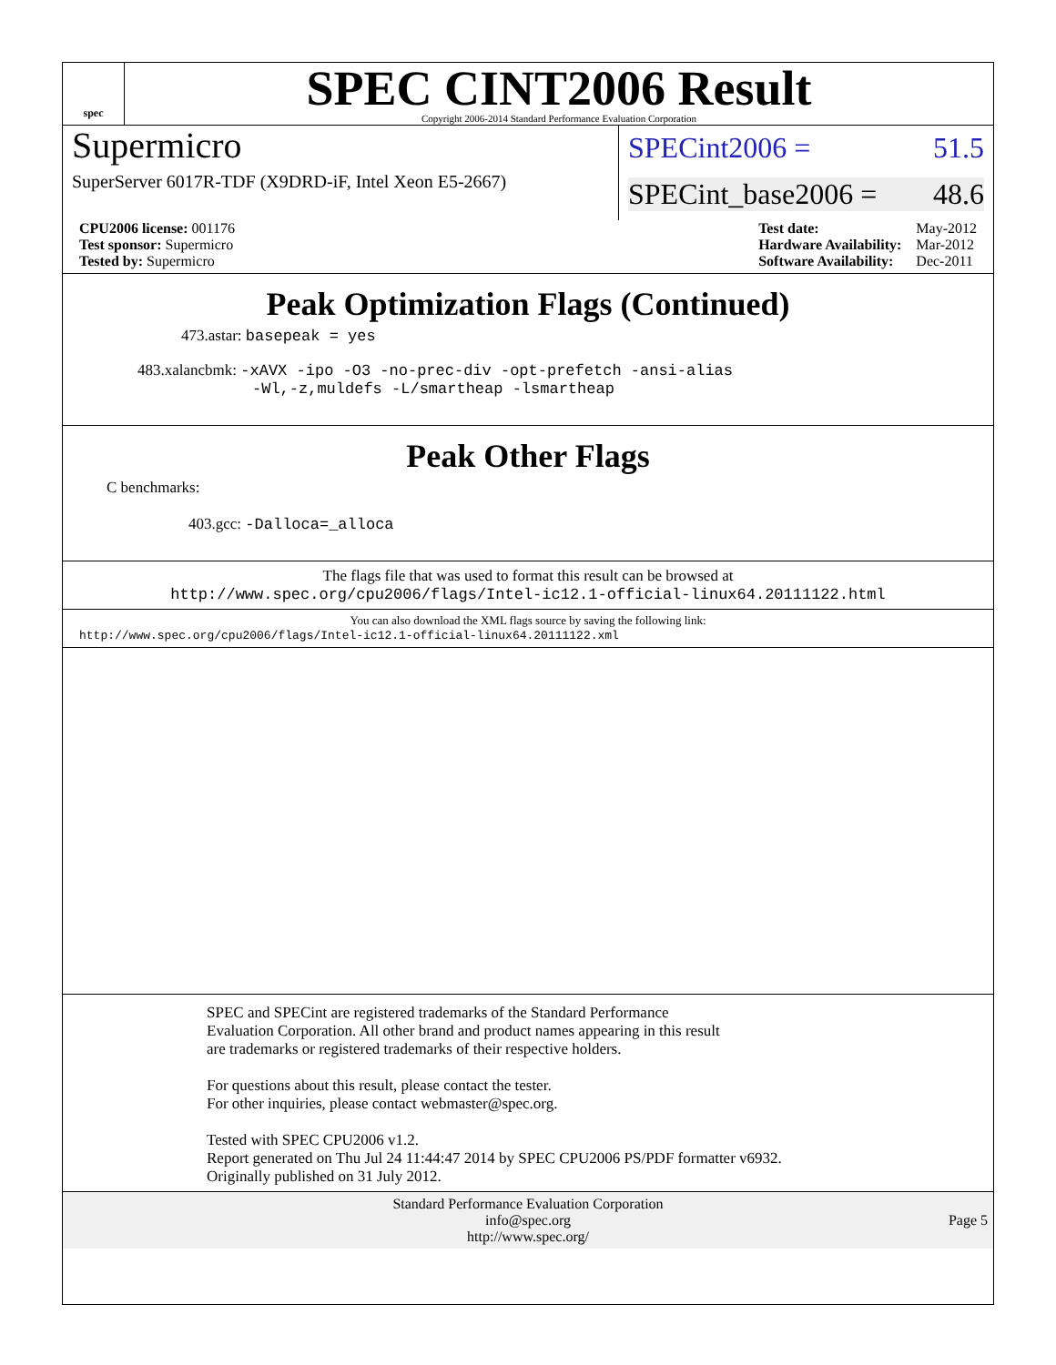spec
SPEC CINT2006 Result
Copyright 2006-2014 Standard Performance Evaluation Corporation
Supermicro
SuperServer 6017R-TDF (X9DRD-iF, Intel Xeon E5-2667)
SPECint2006 = 51.5
SPECint_base2006 = 48.6
| CPU2006 license: 001176 |
| Test sponsor: Supermicro |
| Tested by: Supermicro |
| Test date: | May-2012 |
| Hardware Availability: | Mar-2012 |
| Software Availability: | Dec-2011 |
Peak Optimization Flags (Continued)
473.astar: basepeak = yes
483.xalancbmk: -xAVX -ipo -O3 -no-prec-div -opt-prefetch -ansi-alias
-Wl,-z,muldefs -L/smartheap -lsmartheap
Peak Other Flags
C benchmarks:
403.gcc: -Dalloca=_alloca
The flags file that was used to format this result can be browsed at
http://www.spec.org/cpu2006/flags/Intel-ic12.1-official-linux64.20111122.html
You can also download the XML flags source by saving the following link:
http://www.spec.org/cpu2006/flags/Intel-ic12.1-official-linux64.20111122.xml
SPEC and SPECint are registered trademarks of the Standard Performance Evaluation Corporation. All other brand and product names appearing in this result are trademarks or registered trademarks of their respective holders.
For questions about this result, please contact the tester.
For other inquiries, please contact webmaster@spec.org.
Tested with SPEC CPU2006 v1.2.
Report generated on Thu Jul 24 11:44:47 2014 by SPEC CPU2006 PS/PDF formatter v6932.
Originally published on 31 July 2012.
Standard Performance Evaluation Corporation
info@spec.org
http://www.spec.org/
Page 5